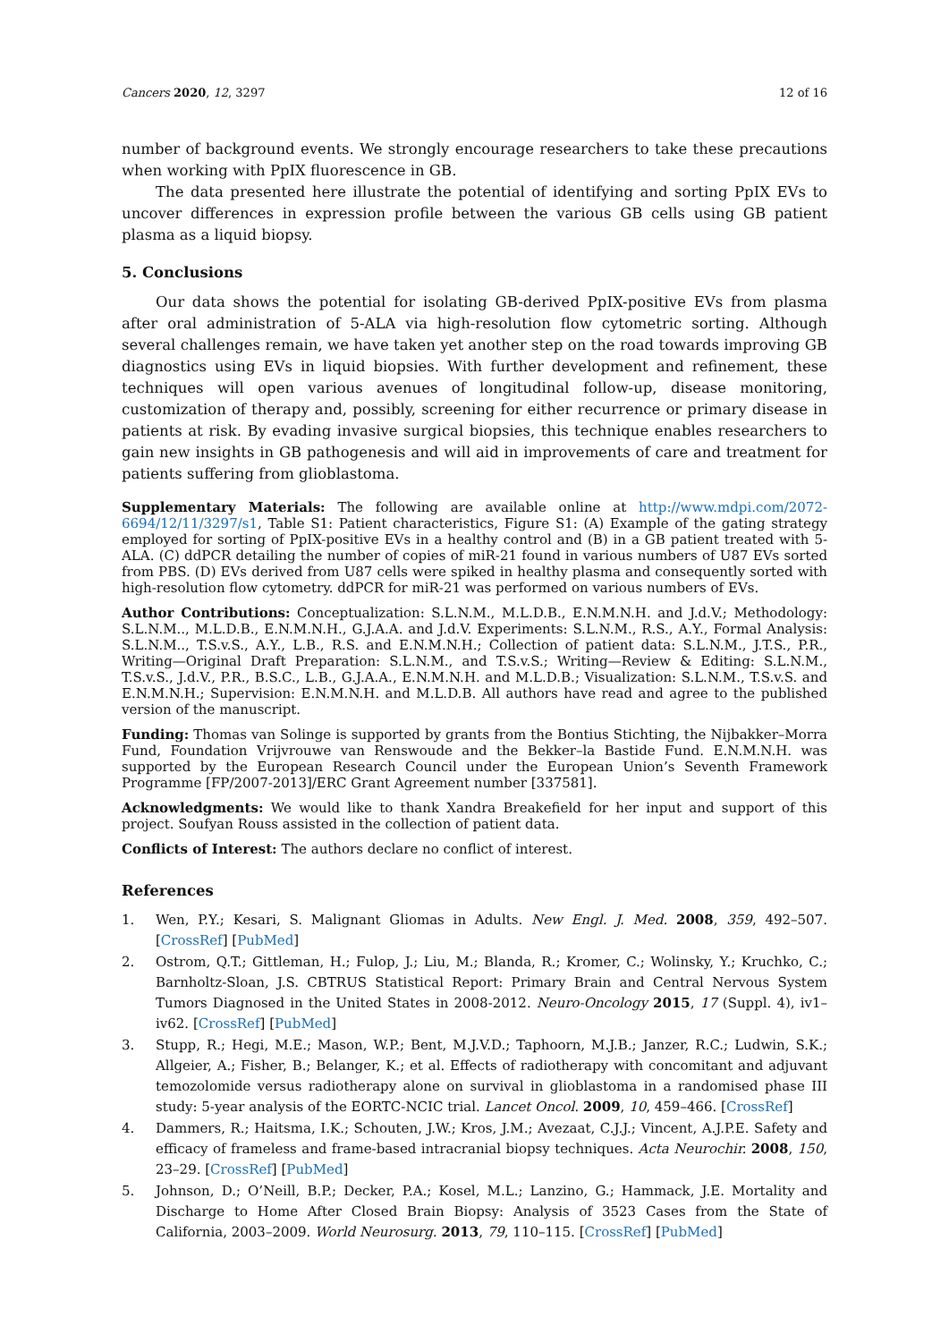Cancers 2020, 12, 3297 12 of 16
number of background events. We strongly encourage researchers to take these precautions when working with PpIX fluorescence in GB.
The data presented here illustrate the potential of identifying and sorting PpIX EVs to uncover differences in expression profile between the various GB cells using GB patient plasma as a liquid biopsy.
5. Conclusions
Our data shows the potential for isolating GB-derived PpIX-positive EVs from plasma after oral administration of 5-ALA via high-resolution flow cytometric sorting. Although several challenges remain, we have taken yet another step on the road towards improving GB diagnostics using EVs in liquid biopsies. With further development and refinement, these techniques will open various avenues of longitudinal follow-up, disease monitoring, customization of therapy and, possibly, screening for either recurrence or primary disease in patients at risk. By evading invasive surgical biopsies, this technique enables researchers to gain new insights in GB pathogenesis and will aid in improvements of care and treatment for patients suffering from glioblastoma.
Supplementary Materials: The following are available online at http://www.mdpi.com/2072-6694/12/11/3297/s1, Table S1: Patient characteristics, Figure S1: (A) Example of the gating strategy employed for sorting of PpIX-positive EVs in a healthy control and (B) in a GB patient treated with 5-ALA. (C) ddPCR detailing the number of copies of miR-21 found in various numbers of U87 EVs sorted from PBS. (D) EVs derived from U87 cells were spiked in healthy plasma and consequently sorted with high-resolution flow cytometry. ddPCR for miR-21 was performed on various numbers of EVs.
Author Contributions: Conceptualization: S.L.N.M., M.L.D.B., E.N.M.N.H. and J.d.V.; Methodology: S.L.N.M.., M.L.D.B., E.N.M.N.H., G.J.A.A. and J.d.V. Experiments: S.L.N.M., R.S., A.Y., Formal Analysis: S.L.N.M.., T.S.v.S., A.Y., L.B., R.S. and E.N.M.N.H.; Collection of patient data: S.L.N.M., J.T.S., P.R., Writing—Original Draft Preparation: S.L.N.M., and T.S.v.S.; Writing—Review & Editing: S.L.N.M., T.S.v.S., J.d.V., P.R., B.S.C., L.B., G.J.A.A., E.N.M.N.H. and M.L.D.B.; Visualization: S.L.N.M., T.S.v.S. and E.N.M.N.H.; Supervision: E.N.M.N.H. and M.L.D.B. All authors have read and agree to the published version of the manuscript.
Funding: Thomas van Solinge is supported by grants from the Bontius Stichting, the Nijbakker–Morra Fund, Foundation Vrijvrouwe van Renswoude and the Bekker–la Bastide Fund. E.N.M.N.H. was supported by the European Research Council under the European Union’s Seventh Framework Programme [FP/2007-2013]/ERC Grant Agreement number [337581].
Acknowledgments: We would like to thank Xandra Breakefield for her input and support of this project. Soufyan Rouss assisted in the collection of patient data.
Conflicts of Interest: The authors declare no conflict of interest.
References
1. Wen, P.Y.; Kesari, S. Malignant Gliomas in Adults. New Engl. J. Med. 2008, 359, 492–507. [CrossRef] [PubMed]
2. Ostrom, Q.T.; Gittleman, H.; Fulop, J.; Liu, M.; Blanda, R.; Kromer, C.; Wolinsky, Y.; Kruchko, C.; Barnholtz-Sloan, J.S. CBTRUS Statistical Report: Primary Brain and Central Nervous System Tumors Diagnosed in the United States in 2008-2012. Neuro-Oncology 2015, 17 (Suppl. 4), iv1–iv62. [CrossRef] [PubMed]
3. Stupp, R.; Hegi, M.E.; Mason, W.P.; Bent, M.J.V.D.; Taphoorn, M.J.B.; Janzer, R.C.; Ludwin, S.K.; Allgeier, A.; Fisher, B.; Belanger, K.; et al. Effects of radiotherapy with concomitant and adjuvant temozolomide versus radiotherapy alone on survival in glioblastoma in a randomised phase III study: 5-year analysis of the EORTC-NCIC trial. Lancet Oncol. 2009, 10, 459–466. [CrossRef]
4. Dammers, R.; Haitsma, I.K.; Schouten, J.W.; Kros, J.M.; Avezaat, C.J.J.; Vincent, A.J.P.E. Safety and efficacy of frameless and frame-based intracranial biopsy techniques. Acta Neurochir. 2008, 150, 23–29. [CrossRef] [PubMed]
5. Johnson, D.; O’Neill, B.P.; Decker, P.A.; Kosel, M.L.; Lanzino, G.; Hammack, J.E. Mortality and Discharge to Home After Closed Brain Biopsy: Analysis of 3523 Cases from the State of California, 2003–2009. World Neurosurg. 2013, 79, 110–115. [CrossRef] [PubMed]